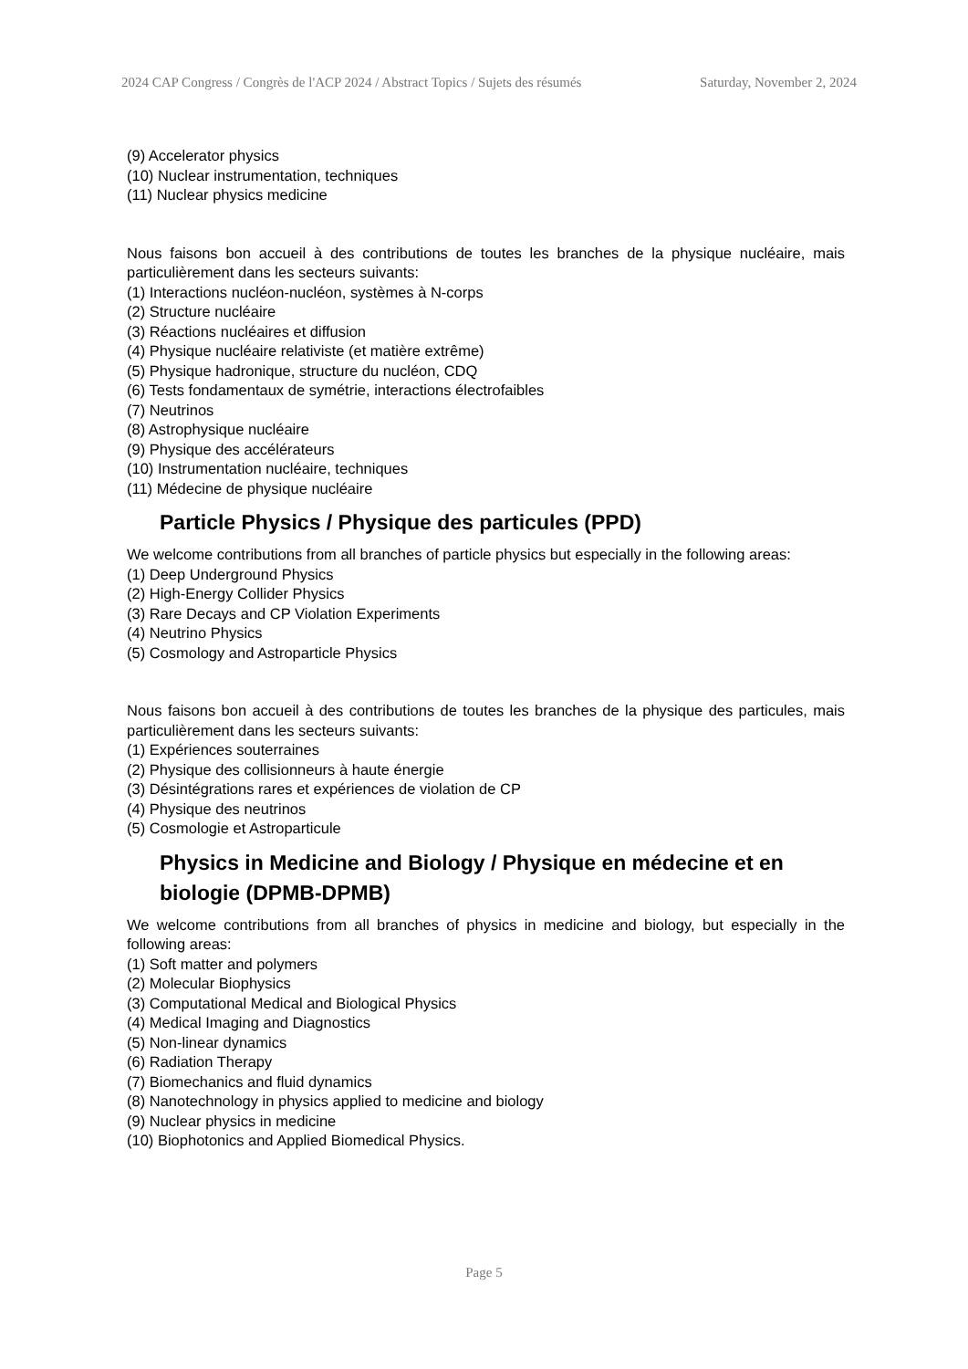2024 CAP Congress / Congrès de l'ACP 2024 / Abstract Topics / Sujets des résumés Saturday, November 2, 2024
(9) Accelerator physics
(10) Nuclear instrumentation, techniques
(11) Nuclear physics medicine
Nous faisons bon accueil à des contributions de toutes les branches de la physique nucléaire, mais particulièrement dans les secteurs suivants:
(1) Interactions nucléon-nucléon, systèmes à N-corps
(2) Structure nucléaire
(3) Réactions nucléaires et diffusion
(4) Physique nucléaire relativiste (et matière extrême)
(5) Physique hadronique, structure du nucléon, CDQ
(6) Tests fondamentaux de symétrie, interactions électrofaibles
(7) Neutrinos
(8) Astrophysique nucléaire
(9) Physique des accélérateurs
(10) Instrumentation nucléaire, techniques
(11) Médecine de physique nucléaire
Particle Physics / Physique des particules (PPD)
We welcome contributions from all branches of particle physics but especially in the following areas:
(1) Deep Underground Physics
(2) High-Energy Collider Physics
(3) Rare Decays and CP Violation Experiments
(4) Neutrino Physics
(5) Cosmology and Astroparticle Physics
Nous faisons bon accueil à des contributions de toutes les branches de la physique des particules, mais particulièrement dans les secteurs suivants:
(1) Expériences souterraines
(2) Physique des collisionneurs à haute énergie
(3) Désintégrations rares et expériences de violation de CP
(4) Physique des neutrinos
(5) Cosmologie et Astroparticule
Physics in Medicine and Biology / Physique en médecine et en biologie (DPMB-DPMB)
We welcome contributions from all branches of physics in medicine and biology, but especially in the following areas:
(1) Soft matter and polymers
(2) Molecular Biophysics
(3) Computational Medical and Biological Physics
(4) Medical Imaging and Diagnostics
(5) Non-linear dynamics
(6) Radiation Therapy
(7) Biomechanics and fluid dynamics
(8) Nanotechnology in physics applied to medicine and biology
(9) Nuclear physics in medicine
(10) Biophotonics and Applied Biomedical Physics.
Page 5